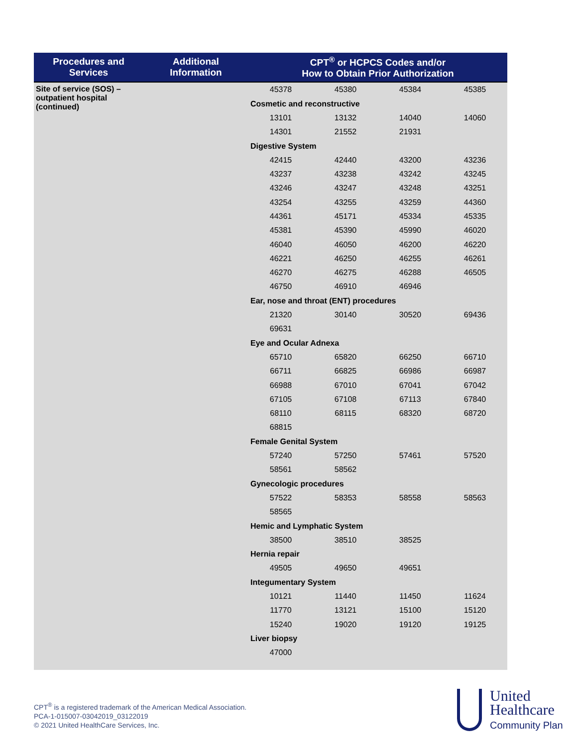| Procedures and Services | Additional Information | CPT<sup>®</sup> or HCPCS Codes and/or How to Obtain Prior Authorization |
| --- | --- | --- |
| Site of service (SOS) – outpatient hospital (continued) | | 45378 45380 45384 45385 Cosmetic and reconstructive 13101 13132 14040 14060 14301 21552 21931 Digestive System 42415 42440 43200 43236 43237 43238 43242 43245 43246 43247 43248 43251 43254 43255 43259 44360 44361 45171 45334 45335 45381 45390 45990 46020 46040 46050 46200 46220 46221 46250 46255 46261 46270 46275 46288 46505 46750 46910 46946 Ear, nose and throat (ENT) procedures 21320 30140 30520 69436 69631 Eye and Ocular Adnexa 65710 65820 66250 66710 66711 66825 66986 66987 66988 67010 67041 67042 67105 67108 67113 67840 68110 68115 68320 68720 68815 Female Genital System 57240 57250 57461 57520 58561 58562 Gynecologic procedures 57522 58353 58558 58563 58565 Hemic and Lymphatic System 38500 38510 38525 Hernia repair 49505 49650 49651 Integumentary System 10121 11440 11450 11624 11770 13121 15100 15120 15240 19020 19120 19125 Liver biopsy 47000 |
CPT<sup>®</sup> is a registered trademark of the American Medical Association.
PCA-1-015007-03042019_03122019
© 2021 United HealthCare Services, Inc.
United
Healthcare
Community Plan